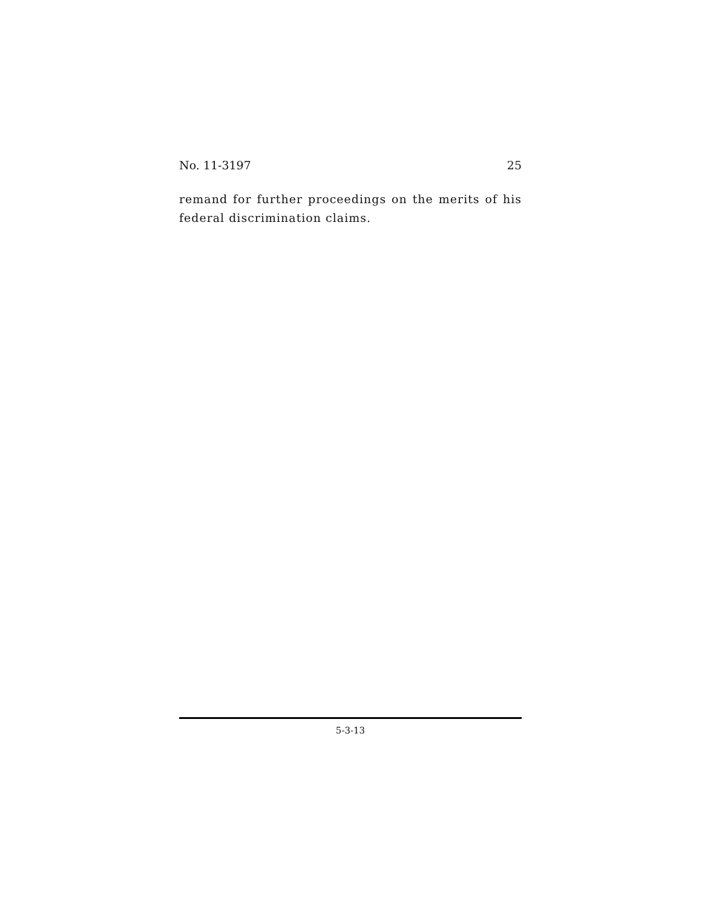No. 11-3197 25
remand for further proceedings on the merits of his federal discrimination claims.
5-3-13